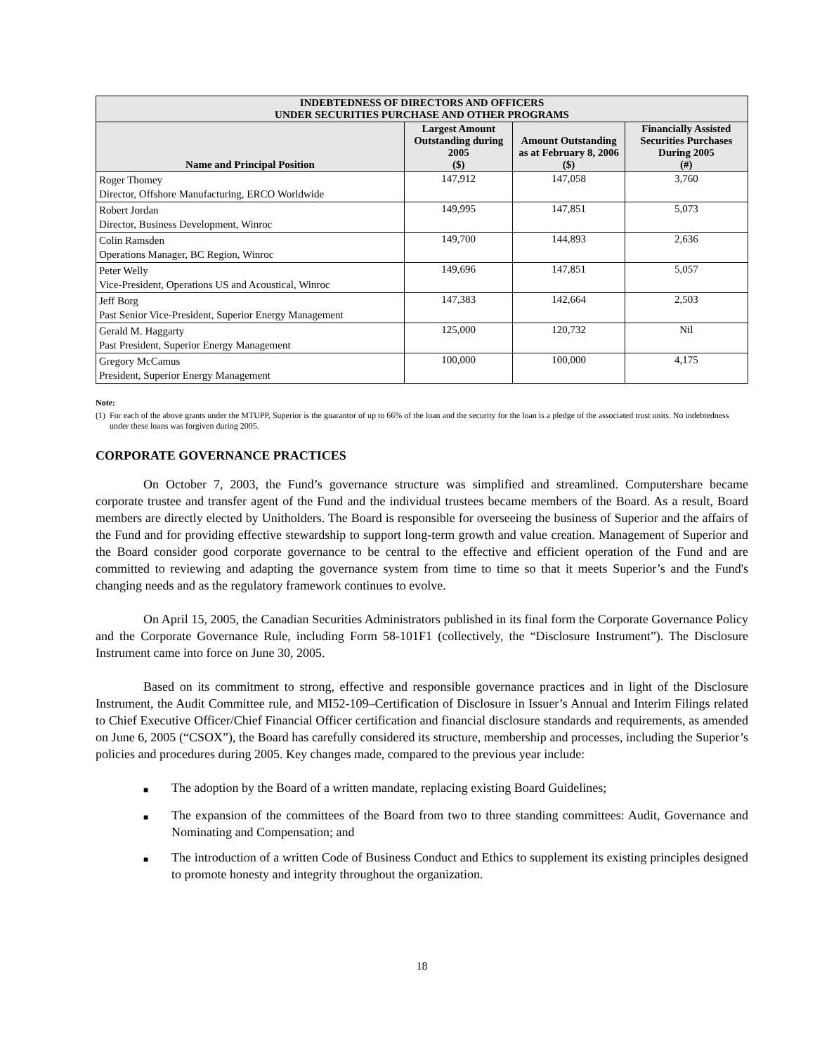| INDEBTEDNESS OF DIRECTORS AND OFFICERS UNDER SECURITIES PURCHASE AND OTHER PROGRAMS | | | |
| --- | --- | --- | --- |
| Name and Principal Position | Largest Amount Outstanding during 2005 ($) | Amount Outstanding as at February 8, 2006 ($) | Financially Assisted Securities Purchases During 2005 (#) |
| Roger Thomey Director, Offshore Manufacturing, ERCO Worldwide | 147,912 | 147,058 | 3,760 |
| Robert Jordan Director, Business Development, Winroc | 149,995 | 147,851 | 5,073 |
| Colin Ramsden Operations Manager, BC Region, Winroc | 149,700 | 144,893 | 2,636 |
| Peter Welly Vice-President, Operations US and Acoustical, Winroc | 149,696 | 147,851 | 5,057 |
| Jeff Borg Past Senior Vice-President, Superior Energy Management | 147,383 | 142,664 | 2,503 |
| Gerald M. Haggarty Past President, Superior Energy Management | 125,000 | 120,732 | Nil |
| Gregory McCamus President, Superior Energy Management | 100,000 | 100,000 | 4,175 |
Note:
(1)
For each of the above grants under the MTUPP, Superior is the guarantor of up to 66% of the loan and the security for the loan is a pledge of the associated trust units. No indebtedness under these loans was forgiven during 2005.
CORPORATE GOVERNANCE PRACTICES
On October 7, 2003, the Fund’s governance structure was simplified and streamlined. Computershare became corporate trustee and transfer agent of the Fund and the individual trustees became members of the Board. As a result, Board members are directly elected by Unitholders. The Board is responsible for overseeing the business of Superior and the affairs of the Fund and for providing effective stewardship to support long-term growth and value creation. Management of Superior and the Board consider good corporate governance to be central to the effective and efficient operation of the Fund and are committed to reviewing and adapting the governance system from time to time so that it meets Superior’s and the Fund's changing needs and as the regulatory framework continues to evolve.
On April 15, 2005, the Canadian Securities Administrators published in its final form the Corporate Governance Policy and the Corporate Governance Rule, including Form 58-101F1 (collectively, the “Disclosure Instrument”). The Disclosure Instrument came into force on June 30, 2005.
Based on its commitment to strong, effective and responsible governance practices and in light of the Disclosure Instrument, the Audit Committee rule, and MI52-109–Certification of Disclosure in Issuer’s Annual and Interim Filings related to Chief Executive Officer/Chief Financial Officer certification and financial disclosure standards and requirements, as amended on June 6, 2005 (“CSOX”), the Board has carefully considered its structure, membership and processes, including the Superior’s policies and procedures during 2005. Key changes made, compared to the previous year include:
■
The adoption by the Board of a written mandate, replacing existing Board Guidelines;
■
The expansion of the committees of the Board from two to three standing committees: Audit, Governance and Nominating and Compensation; and
■
The introduction of a written Code of Business Conduct and Ethics to supplement its existing principles designed to promote honesty and integrity throughout the organization.
18